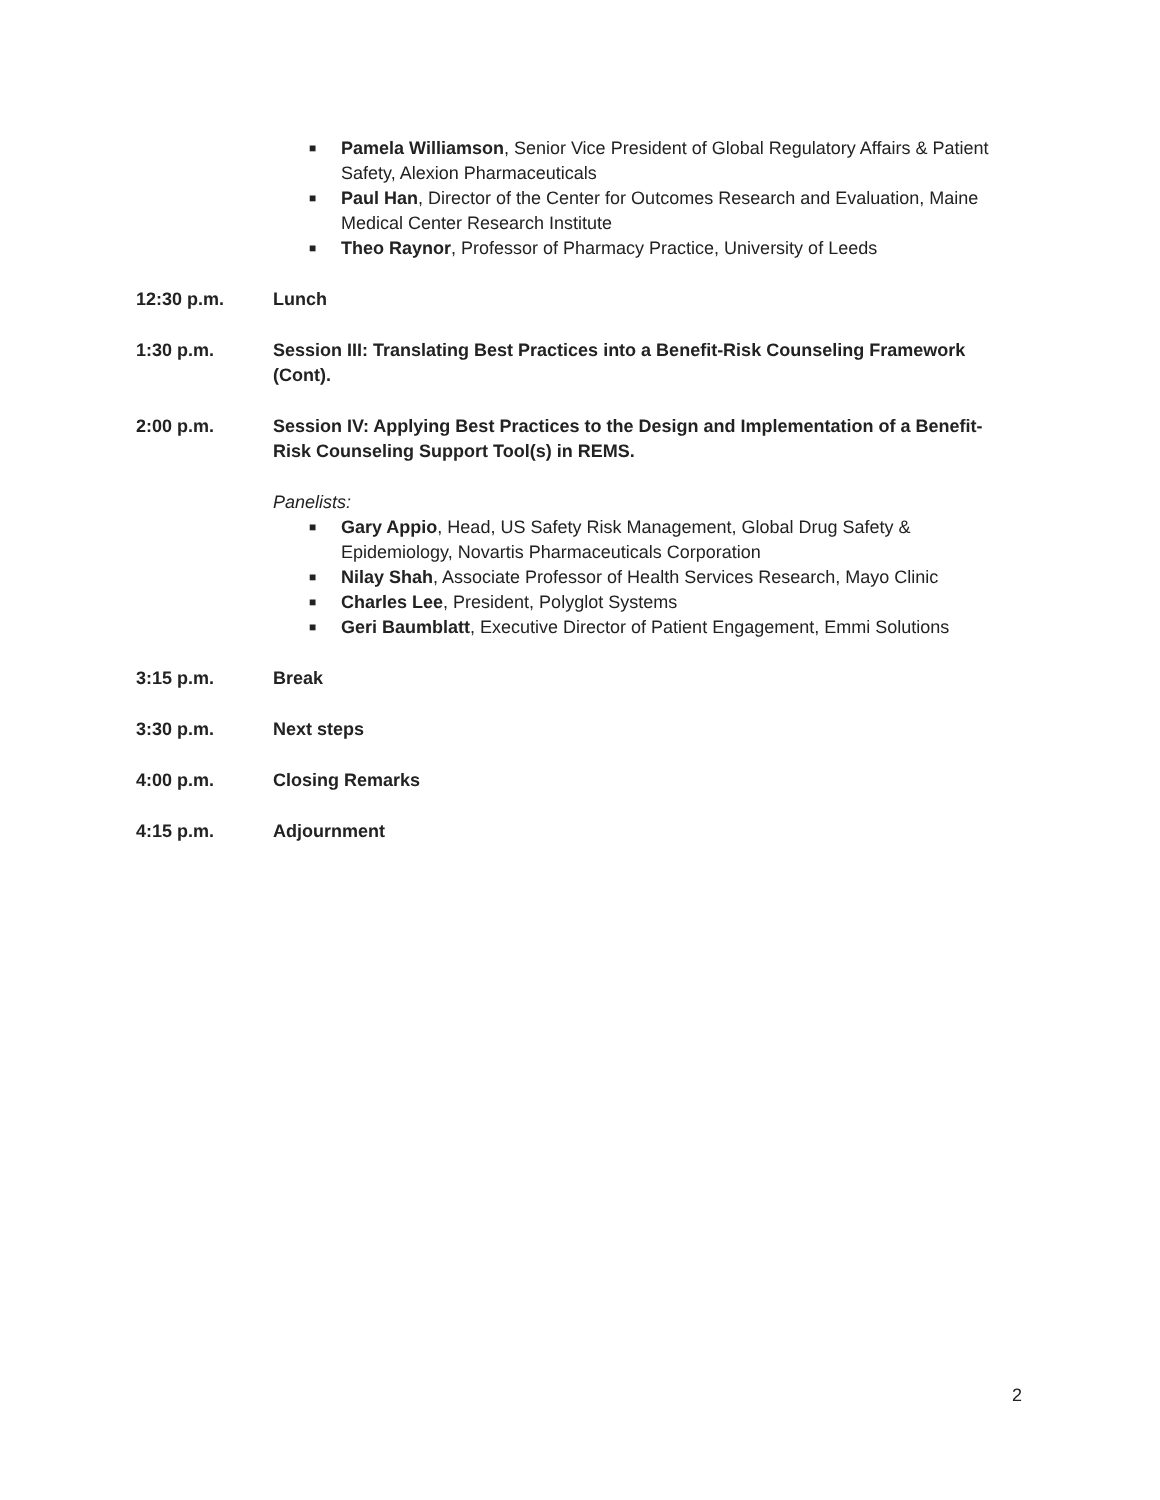■ Pamela Williamson, Senior Vice President of Global Regulatory Affairs & Patient Safety, Alexion Pharmaceuticals
■ Paul Han, Director of the Center for Outcomes Research and Evaluation, Maine Medical Center Research Institute
■ Theo Raynor, Professor of Pharmacy Practice, University of Leeds
12:30 p.m. Lunch
1:30 p.m. Session III: Translating Best Practices into a Benefit-Risk Counseling Framework (Cont).
2:00 p.m. Session IV: Applying Best Practices to the Design and Implementation of a Benefit-Risk Counseling Support Tool(s) in REMS.
Panelists:
■ Gary Appio, Head, US Safety Risk Management, Global Drug Safety & Epidemiology, Novartis Pharmaceuticals Corporation
■ Nilay Shah, Associate Professor of Health Services Research, Mayo Clinic
■ Charles Lee, President, Polyglot Systems
■ Geri Baumblatt, Executive Director of Patient Engagement, Emmi Solutions
3:15 p.m. Break
3:30 p.m. Next steps
4:00 p.m. Closing Remarks
4:15 p.m. Adjournment
2